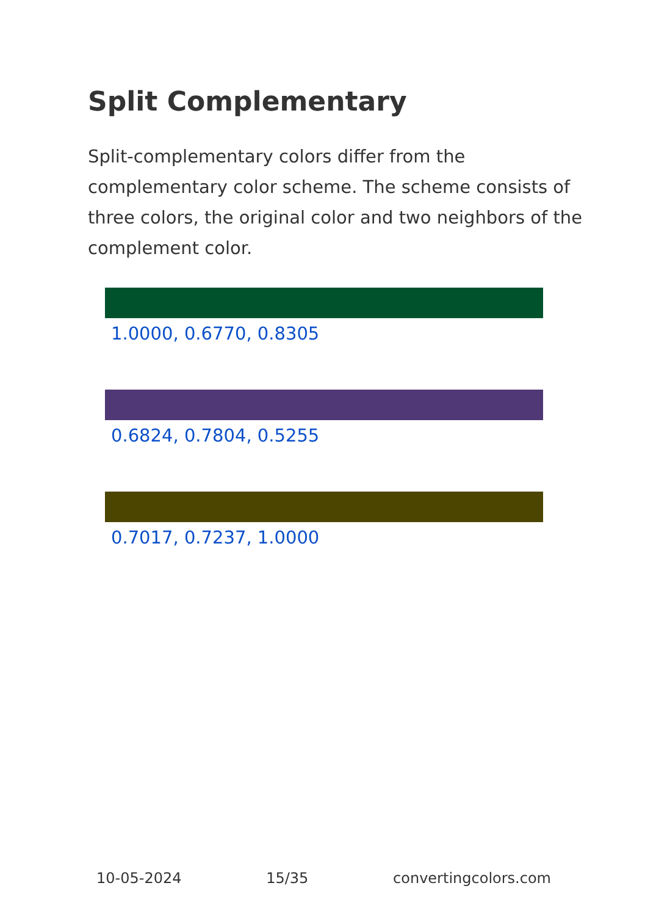Split Complementary
Split-complementary colors differ from the complementary color scheme. The scheme consists of three colors, the original color and two neighbors of the complement color.
1.0000, 0.6770, 0.8305
0.6824, 0.7804, 0.5255
0.7017, 0.7237, 1.0000
10-05-2024 15/35 convertingcolors.com